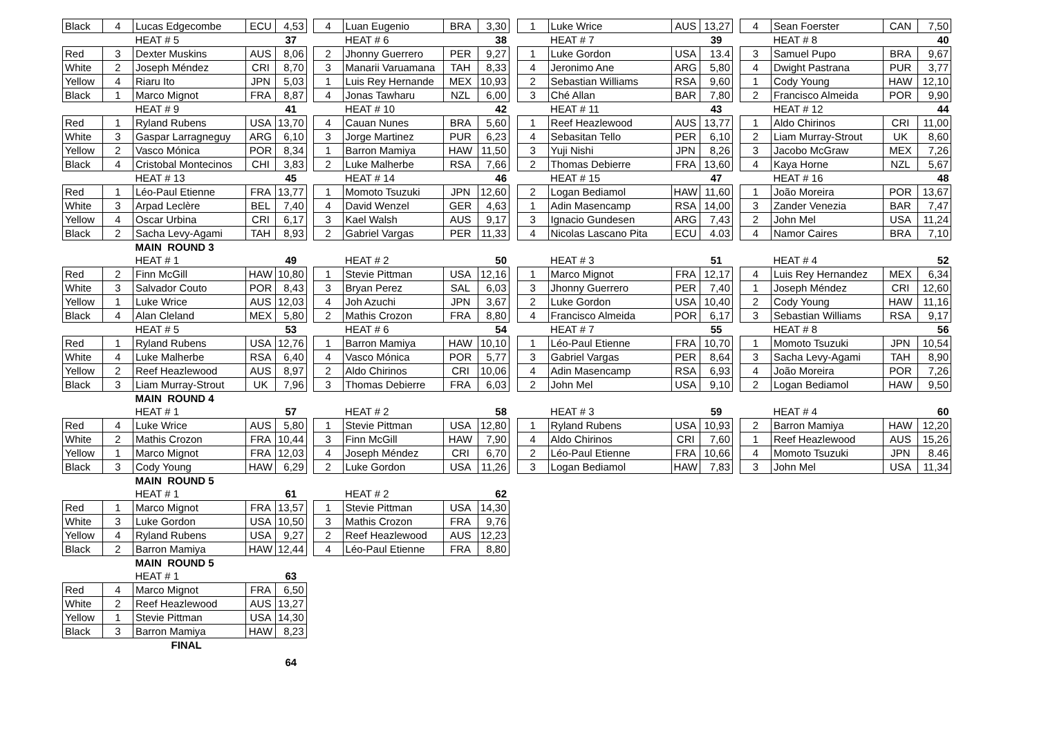| Black | 4 | Lucas Edgecombe | ECU | 4,53 | | 4 | Luan Eugenio | BRA | 3,30 | | 1 | Luke Wrice | AUS | 13,27 | | 4 | Sean Foerster | CAN | 7,50 |
| | | HEAT # 5 | | 37 | | | HEAT # 6 | | 38 | | | HEAT # 7 | | 39 | | | HEAT # 8 | | 40 |
| Red | 3 | Dexter Muskins | AUS | 8,06 | | 2 | Jhonny Guerrero | PER | 9,27 | | 1 | Luke Gordon | USA | 13.4 | | 3 | Samuel Pupo | BRA | 9,67 |
| White | 2 | Joseph Méndez | CRI | 8,70 | | 3 | Manarii Varuamana | TAH | 8,33 | | 4 | Jeronimo Ane | ARG | 5,80 | | 4 | Dwight Pastrana | PUR | 3,77 |
| Yellow | 4 | Riaru Ito | JPN | 5,03 | | 1 | Luis Rey Hernande | MEX | 10,93 | | 2 | Sebastian Williams | RSA | 9,60 | | 1 | Cody Young | HAW | 12,10 |
| Black | 1 | Marco Mignot | FRA | 8,87 | | 4 | Jonas Tawharu | NZL | 6,00 | | 3 | Ché Allan | BAR | 7,80 | | 2 | Francisco Almeida | POR | 9,90 |
| | | HEAT # 9 | | 41 | | | HEAT # 10 | | 42 | | | HEAT # 11 | | 43 | | | HEAT # 12 | | 44 |
| Red | 1 | Ryland Rubens | USA | 13,70 | | 4 | Cauan Nunes | BRA | 5,60 | | 1 | Reef Heazlewood | AUS | 13,77 | | 1 | Aldo Chirinos | CRI | 11,00 |
| White | 3 | Gaspar Larragneguy | ARG | 6,10 | | 3 | Jorge Martinez | PUR | 6,23 | | 4 | Sebasitan Tello | PER | 6,10 | | 2 | Liam Murray-Strout | UK | 8,60 |
| Yellow | 2 | Vasco Mónica | POR | 8,34 | | 1 | Barron Mamiya | HAW | 11,50 | | 3 | Yuji Nishi | JPN | 8,26 | | 3 | Jacobo McGraw | MEX | 7,26 |
| Black | 4 | Cristobal Montecinos | CHI | 3,83 | | 2 | Luke Malherbe | RSA | 7,66 | | 2 | Thomas Debierre | FRA | 13,60 | | 4 | Kaya Horne | NZL | 5,67 |
| | | HEAT # 13 | | 45 | | | HEAT # 14 | | 46 | | | HEAT # 15 | | 47 | | | HEAT # 16 | | 48 |
| Red | 1 | Léo-Paul Etienne | FRA | 13,77 | | 1 | Momoto Tsuzuki | JPN | 12,60 | | 2 | Logan Bediamol | HAW | 11,60 | | 1 | João Moreira | POR | 13,67 |
| White | 3 | Arpad Leclère | BEL | 7,40 | | 4 | David Wenzel | GER | 4,63 | | 1 | Adin Masencamp | RSA | 14,00 | | 3 | Zander Venezia | BAR | 7,47 |
| Yellow | 4 | Oscar Urbina | CRI | 6,17 | | 3 | Kael Walsh | AUS | 9,17 | | 3 | Ignacio Gundesen | ARG | 7,43 | | 2 | John Mel | USA | 11,24 |
| Black | 2 | Sacha Levy-Agami | TAH | 8,93 | | 2 | Gabriel Vargas | PER | 11,33 | | 4 | Nicolas Lascano Pita | ECU | 4.03 | | 4 | Namor Caires | BRA | 7,10 |
| | | MAIN ROUND 3 | | | | | | | | | | | | | | | | | |
| | | HEAT # 1 | | 49 | | | HEAT # 2 | | 50 | | | HEAT # 3 | | 51 | | | HEAT # 4 | | 52 |
| Red | 2 | Finn McGill | HAW | 10,80 | | 1 | Stevie Pittman | USA | 12,16 | | 1 | Marco Mignot | FRA | 12,17 | | 4 | Luis Rey Hernandez | MEX | 6,34 |
| White | 3 | Salvador Couto | POR | 8,43 | | 3 | Bryan Perez | SAL | 6,03 | | 3 | Jhonny Guerrero | PER | 7,40 | | 1 | Joseph Méndez | CRI | 12,60 |
| Yellow | 1 | Luke Wrice | AUS | 12,03 | | 4 | Joh Azuchi | JPN | 3,67 | | 2 | Luke Gordon | USA | 10,40 | | 2 | Cody Young | HAW | 11,16 |
| Black | 4 | Alan Cleland | MEX | 5,80 | | 2 | Mathis Crozon | FRA | 8,80 | | 4 | Francisco Almeida | POR | 6,17 | | 3 | Sebastian Williams | RSA | 9,17 |
| | | HEAT # 5 | | 53 | | | HEAT # 6 | | 54 | | | HEAT # 7 | | 55 | | | HEAT # 8 | | 56 |
| Red | 1 | Ryland Rubens | USA | 12,76 | | 1 | Barron Mamiya | HAW | 10,10 | | 1 | Léo-Paul Etienne | FRA | 10,70 | | 1 | Momoto Tsuzuki | JPN | 10,54 |
| White | 4 | Luke Malherbe | RSA | 6,40 | | 4 | Vasco Mónica | POR | 5,77 | | 3 | Gabriel Vargas | PER | 8,64 | | 3 | Sacha Levy-Agami | TAH | 8,90 |
| Yellow | 2 | Reef Heazlewood | AUS | 8,97 | | 2 | Aldo Chirinos | CRI | 10,06 | | 4 | Adin Masencamp | RSA | 6,93 | | 4 | João Moreira | POR | 7,26 |
| Black | 3 | Liam Murray-Strout | UK | 7,96 | | 3 | Thomas Debierre | FRA | 6,03 | | 2 | John Mel | USA | 9,10 | | 2 | Logan Bediamol | HAW | 9,50 |
| | | MAIN ROUND 4 | | | | | | | | | | | | | | | | | |
| | | HEAT # 1 | | 57 | | | HEAT # 2 | | 58 | | | HEAT # 3 | | 59 | | | HEAT # 4 | | 60 |
| Red | 4 | Luke Wrice | AUS | 5,80 | | 1 | Stevie Pittman | USA | 12,80 | | 1 | Ryland Rubens | USA | 10,93 | | 2 | Barron Mamiya | HAW | 12,20 |
| White | 2 | Mathis Crozon | FRA | 10,44 | | 3 | Finn McGill | HAW | 7,90 | | 4 | Aldo Chirinos | CRI | 7,60 | | 1 | Reef Heazlewood | AUS | 15,26 |
| Yellow | 1 | Marco Mignot | FRA | 12,03 | | 4 | Joseph Méndez | CRI | 6,70 | | 2 | Léo-Paul Etienne | FRA | 10,66 | | 4 | Momoto Tsuzuki | JPN | 8.46 |
| Black | 3 | Cody Young | HAW | 6,29 | | 2 | Luke Gordon | USA | 11,26 | | 3 | Logan Bediamol | HAW | 7,83 | | 3 | John Mel | USA | 11,34 |
| | | MAIN ROUND 5 | | | | | | | | | | | | | | | | | |
| | | HEAT # 1 | | 61 | | | HEAT # 2 | | 62 | | | | | | | | | | |
| Red | 1 | Marco Mignot | FRA | 13,57 | | 1 | Stevie Pittman | USA | 14,30 | | | | | | | | | | |
| White | 3 | Luke Gordon | USA | 10,50 | | 3 | Mathis Crozon | FRA | 9,76 | | | | | | | | | | |
| Yellow | 4 | Ryland Rubens | USA | 9,27 | | 2 | Reef Heazlewood | AUS | 12,23 | | | | | | | | | | |
| Black | 2 | Barron Mamiya | HAW | 12,44 | | 4 | Léo-Paul Etienne | FRA | 8,80 | | | | | | | | | | |
| | | MAIN ROUND 5 | | | | | | | | | | | | | | | | | |
| | | HEAT # 1 | | 63 | | | | | | | | | | | | | | | |
| Red | 4 | Marco Mignot | FRA | 6,50 | | | | | | | | | | | | | | | |
| White | 2 | Reef Heazlewood | AUS | 13,27 | | | | | | | | | | | | | | | |
| Yellow | 1 | Stevie Pittman | USA | 14,30 | | | | | | | | | | | | | | | |
| Black | 3 | Barron Mamiya | HAW | 8,23 | | | | | | | | | | | | | | | |
| | | FINAL | | | | | | | | | | | | | | | | | |
| | | | | 64 | | | | | | | | | | | | | | | |